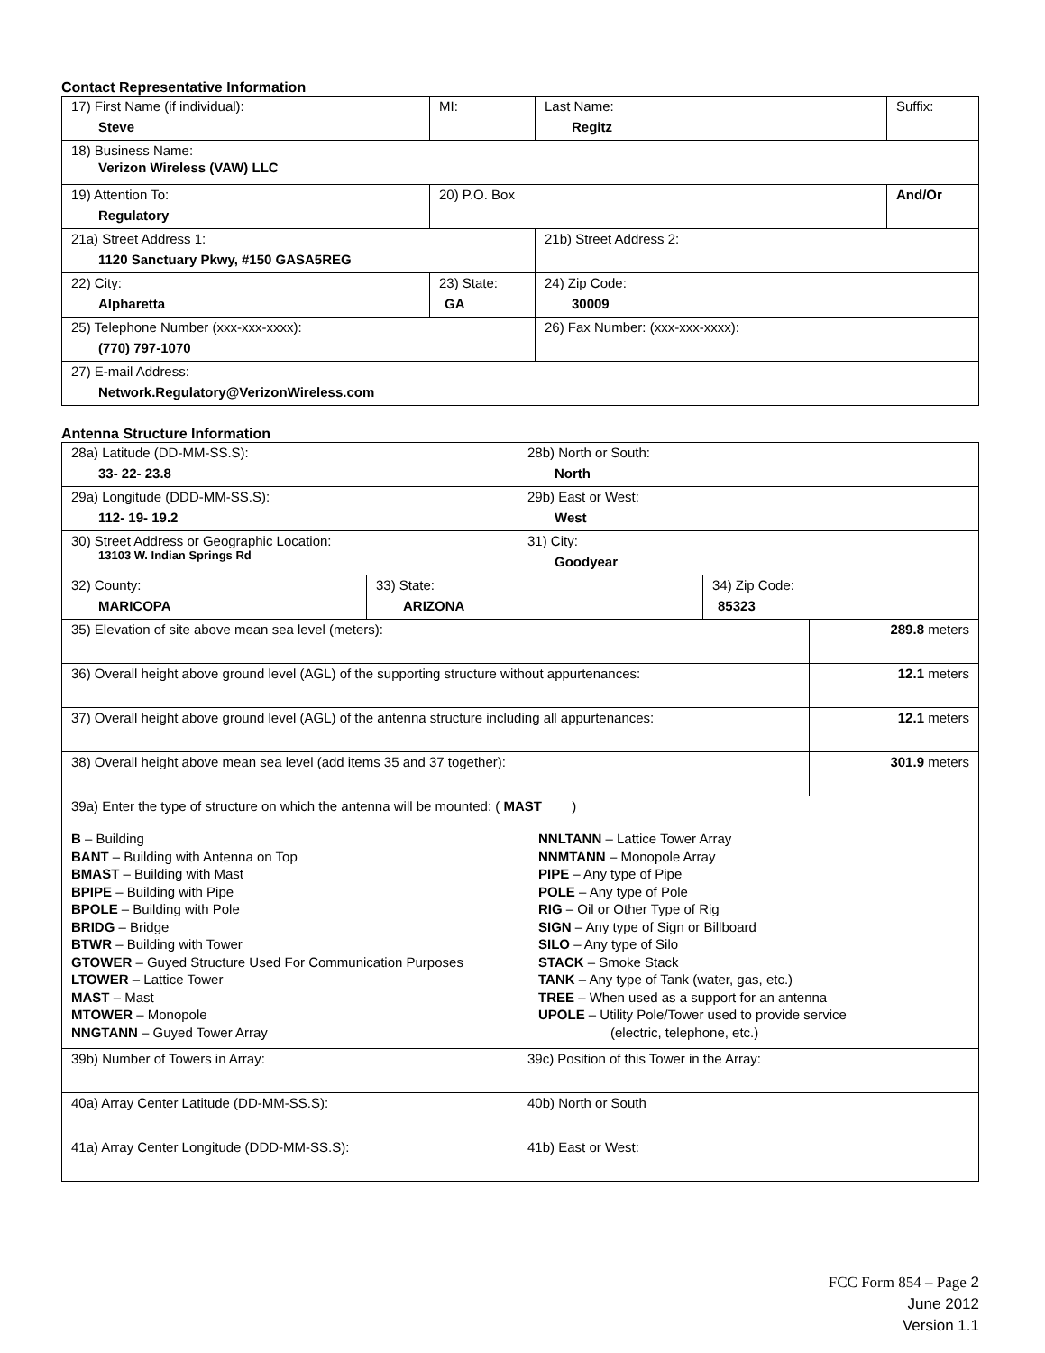Contact Representative Information
| 17) First Name (if individual): Steve | MI: | Last Name: Regitz | Suffix: |
| 18) Business Name: Verizon Wireless (VAW) LLC | | | |
| 19) Attention To: Regulatory | 20) P.O. Box | | And/Or |
| 21a) Street Address 1: 1120 Sanctuary Pkwy, #150 GASA5REG | | 21b) Street Address 2: | |
| 22) City: Alpharetta | 23) State: GA | 24) Zip Code: 30009 | |
| 25) Telephone Number (xxx-xxx-xxxx): (770) 797-1070 | | 26) Fax Number: (xxx-xxx-xxxx): | |
| 27) E-mail Address: Network.Regulatory@VerizonWireless.com | | | |
Antenna Structure Information
| 28a) Latitude (DD-MM-SS.S): 33- 22- 23.8 | | 28b) North or South: North | | |
| 29a) Longitude (DDD-MM-SS.S): 112- 19- 19.2 | | 29b) East or West: West | | |
| 30) Street Address or Geographic Location: 13103 W. Indian Springs Rd | | 31) City: Goodyear | | |
| 32) County: MARICOPA | 33) State: ARIZONA | | 34) Zip Code: 85323 | |
| 35) Elevation of site above mean sea level (meters): | | | | 289.8 meters |
| 36) Overall height above ground level (AGL) of the supporting structure without appurtenances: | | | | 12.1 meters |
| 37) Overall height above ground level (AGL) of the antenna structure including all appurtenances: | | | | 12.1 meters |
| 38) Overall height above mean sea level (add items 35 and 37 together): | | | | 301.9 meters |
| 39a) Enter the type of structure on which the antenna will be mounted: ( MAST ) B – Building BANT – Building with Antenna on Top BMAST – Building with Mast BPIPE – Building with Pipe BPOLE – Building with Pole BRIDG – Bridge BTWR – Building with Tower GTOWER – Guyed Structure Used For Communication Purposes LTOWER – Lattice Tower MAST – Mast MTOWER – Monopole NNGTANN – Guyed Tower Array NNLTANN – Lattice Tower Array NNMTANN – Monopole Array PIPE – Any type of Pipe POLE – Any type of Pole RIG – Oil or Other Type of Rig SIGN – Any type of Sign or Billboard SILO – Any type of Silo STACK – Smoke Stack TANK – Any type of Tank (water, gas, etc.) TREE – When used as a support for an antenna UPOLE – Utility Pole/Tower used to provide service (electric, telephone, etc.) | | | | |
| 39b) Number of Towers in Array: | | 39c) Position of this Tower in the Array: | | |
| 40a) Array Center Latitude (DD-MM-SS.S): | | 40b) North or South | | |
| 41a) Array Center Longitude (DDD-MM-SS.S): | | 41b) East or West: | | |
FCC Form 854 – Page 2
June 2012
Version 1.1